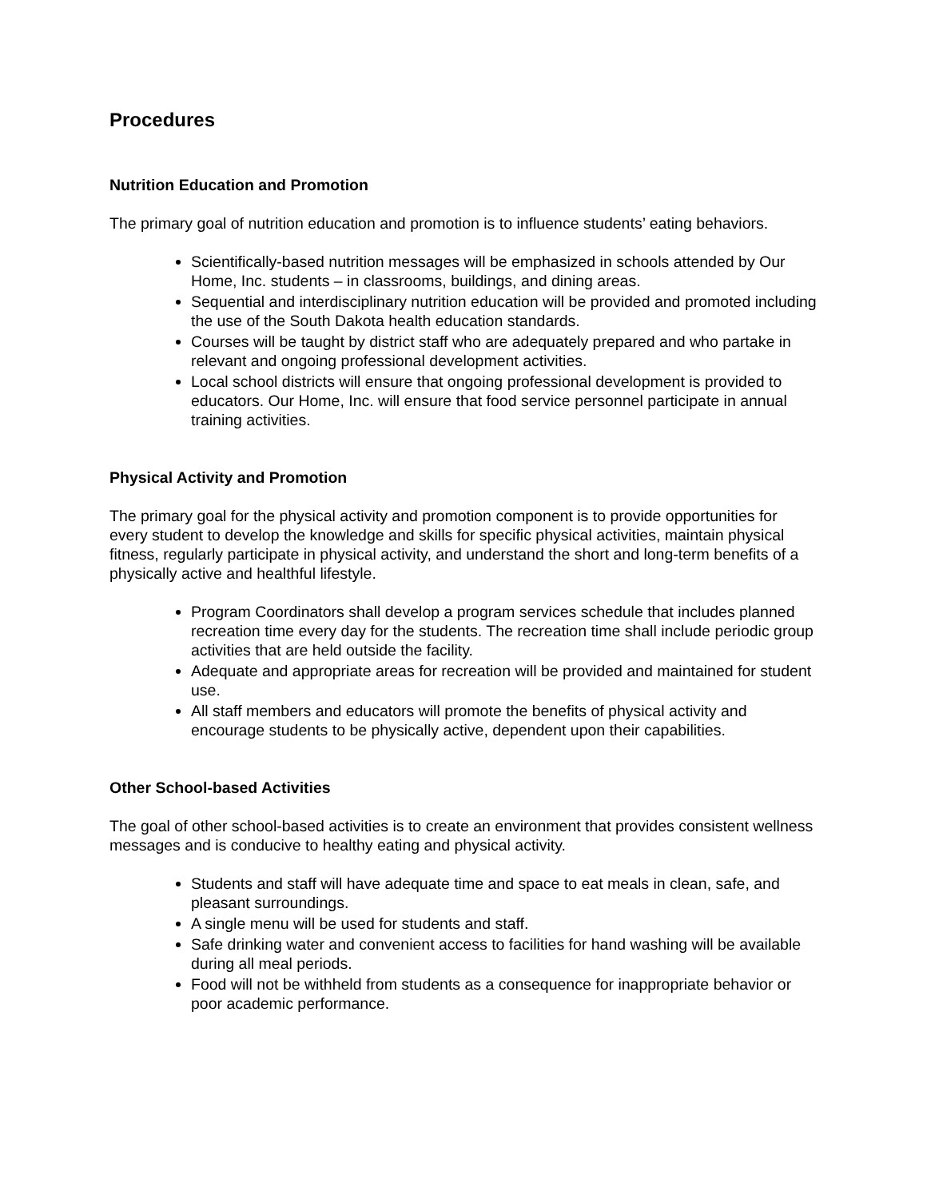Procedures
Nutrition Education and Promotion
The primary goal of nutrition education and promotion is to influence students’ eating behaviors.
Scientifically-based nutrition messages will be emphasized in schools attended by Our Home, Inc. students – in classrooms, buildings, and dining areas.
Sequential and interdisciplinary nutrition education will be provided and promoted including the use of the South Dakota health education standards.
Courses will be taught by district staff who are adequately prepared and who partake in relevant and ongoing professional development activities.
Local school districts will ensure that ongoing professional development is provided to educators. Our Home, Inc. will ensure that food service personnel participate in annual training activities.
Physical Activity and Promotion
The primary goal for the physical activity and promotion component is to provide opportunities for every student to develop the knowledge and skills for specific physical activities, maintain physical fitness, regularly participate in physical activity, and understand the short and long-term benefits of a physically active and healthful lifestyle.
Program Coordinators shall develop a program services schedule that includes planned recreation time every day for the students. The recreation time shall include periodic group activities that are held outside the facility.
Adequate and appropriate areas for recreation will be provided and maintained for student use.
All staff members and educators will promote the benefits of physical activity and encourage students to be physically active, dependent upon their capabilities.
Other School-based Activities
The goal of other school-based activities is to create an environment that provides consistent wellness messages and is conducive to healthy eating and physical activity.
Students and staff will have adequate time and space to eat meals in clean, safe, and pleasant surroundings.
A single menu will be used for students and staff.
Safe drinking water and convenient access to facilities for hand washing will be available during all meal periods.
Food will not be withheld from students as a consequence for inappropriate behavior or poor academic performance.